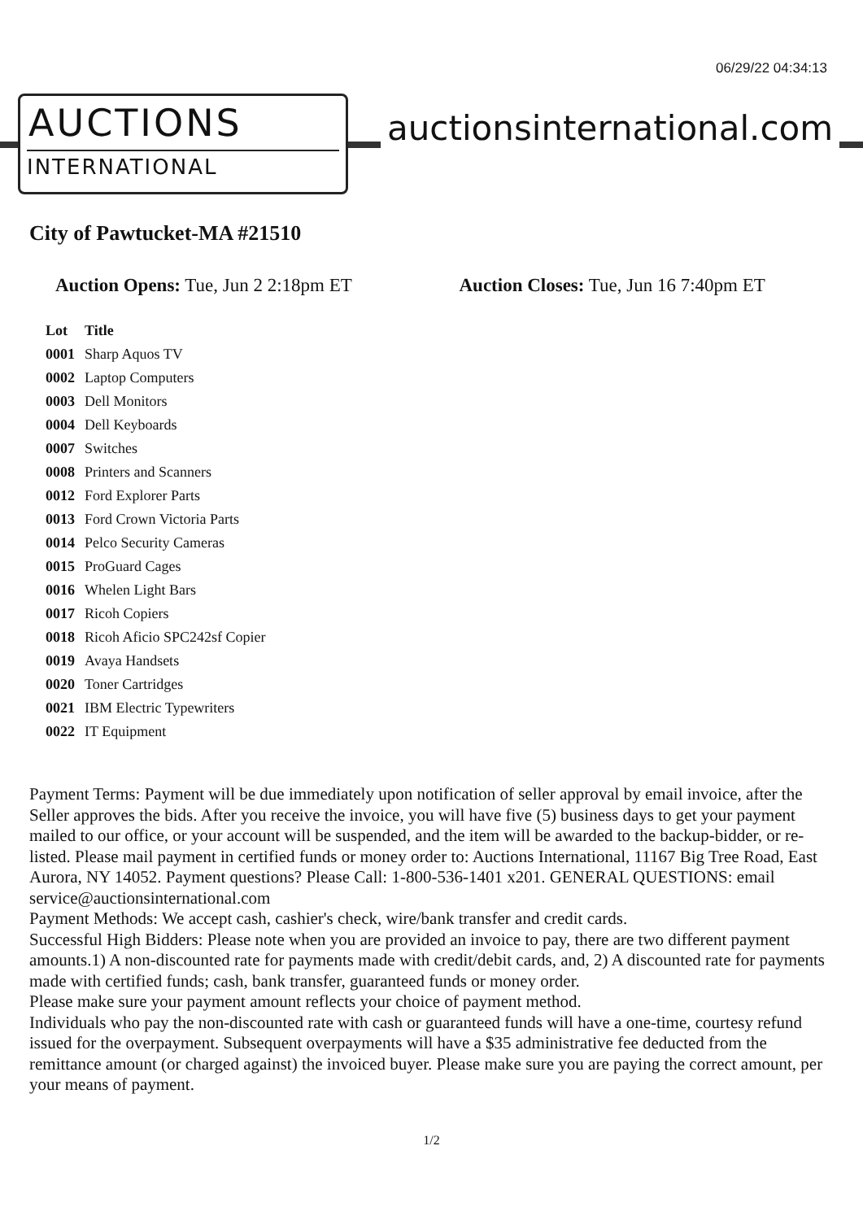06/29/22 04:34:13
AUCTIONS
INTERNATIONAL
auctionsinternational.com
City of Pawtucket-MA #21510
Auction Opens: Tue, Jun 2 2:18pm ET Auction Closes: Tue, Jun 16 7:40pm ET
| Lot | Title |
| --- | --- |
| 0001 | Sharp Aquos TV |
| 0002 | Laptop Computers |
| 0003 | Dell Monitors |
| 0004 | Dell Keyboards |
| 0007 | Switches |
| 0008 | Printers and Scanners |
| 0012 | Ford Explorer Parts |
| 0013 | Ford Crown Victoria Parts |
| 0014 | Pelco Security Cameras |
| 0015 | ProGuard Cages |
| 0016 | Whelen Light Bars |
| 0017 | Ricoh Copiers |
| 0018 | Ricoh Aficio SPC242sf Copier |
| 0019 | Avaya Handsets |
| 0020 | Toner Cartridges |
| 0021 | IBM Electric Typewriters |
| 0022 | IT Equipment |
Payment Terms: Payment will be due immediately upon notification of seller approval by email invoice, after the Seller approves the bids. After you receive the invoice, you will have five (5) business days to get your payment mailed to our office, or your account will be suspended, and the item will be awarded to the backup-bidder, or re-listed. Please mail payment in certified funds or money order to: Auctions International, 11167 Big Tree Road, East Aurora, NY 14052. Payment questions? Please Call: 1-800-536-1401 x201. GENERAL QUESTIONS: email service@auctionsinternational.com
Payment Methods: We accept cash, cashier's check, wire/bank transfer and credit cards.
Successful High Bidders: Please note when you are provided an invoice to pay, there are two different payment amounts.1) A non-discounted rate for payments made with credit/debit cards, and, 2) A discounted rate for payments made with certified funds; cash, bank transfer, guaranteed funds or money order.
Please make sure your payment amount reflects your choice of payment method.
Individuals who pay the non-discounted rate with cash or guaranteed funds will have a one-time, courtesy refund issued for the overpayment. Subsequent overpayments will have a $35 administrative fee deducted from the remittance amount (or charged against) the invoiced buyer. Please make sure you are paying the correct amount, per your means of payment.
1/2